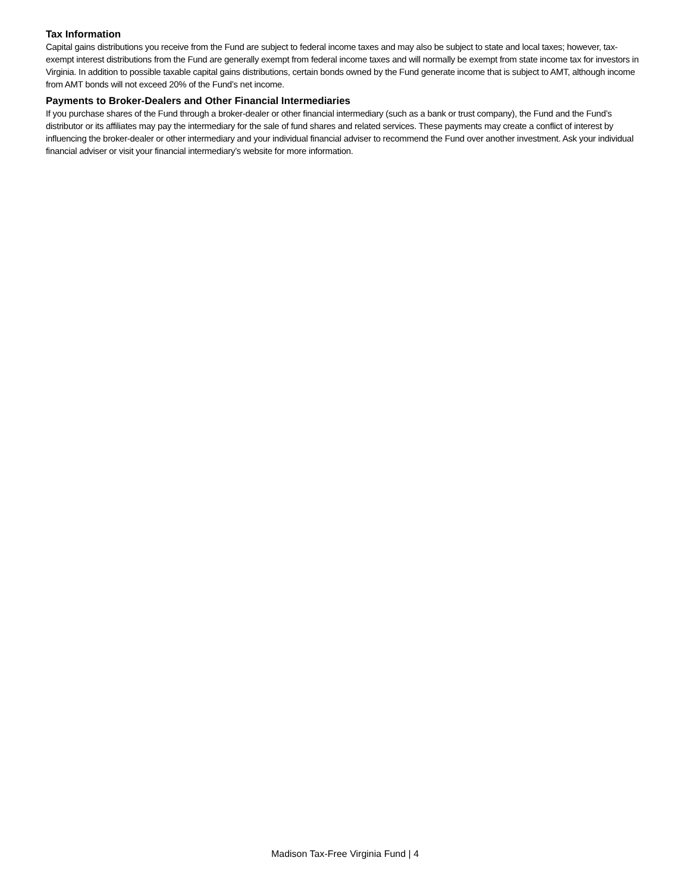Tax Information
Capital gains distributions you receive from the Fund are subject to federal income taxes and may also be subject to state and local taxes; however, tax-exempt interest distributions from the Fund are generally exempt from federal income taxes and will normally be exempt from state income tax for investors in Virginia. In addition to possible taxable capital gains distributions, certain bonds owned by the Fund generate income that is subject to AMT, although income from AMT bonds will not exceed 20% of the Fund’s net income.
Payments to Broker-Dealers and Other Financial Intermediaries
If you purchase shares of the Fund through a broker-dealer or other financial intermediary (such as a bank or trust company), the Fund and the Fund’s distributor or its affiliates may pay the intermediary for the sale of fund shares and related services. These payments may create a conflict of interest by influencing the broker-dealer or other intermediary and your individual financial adviser to recommend the Fund over another investment. Ask your individual financial adviser or visit your financial intermediary’s website for more information.
Madison Tax-Free Virginia Fund | 4